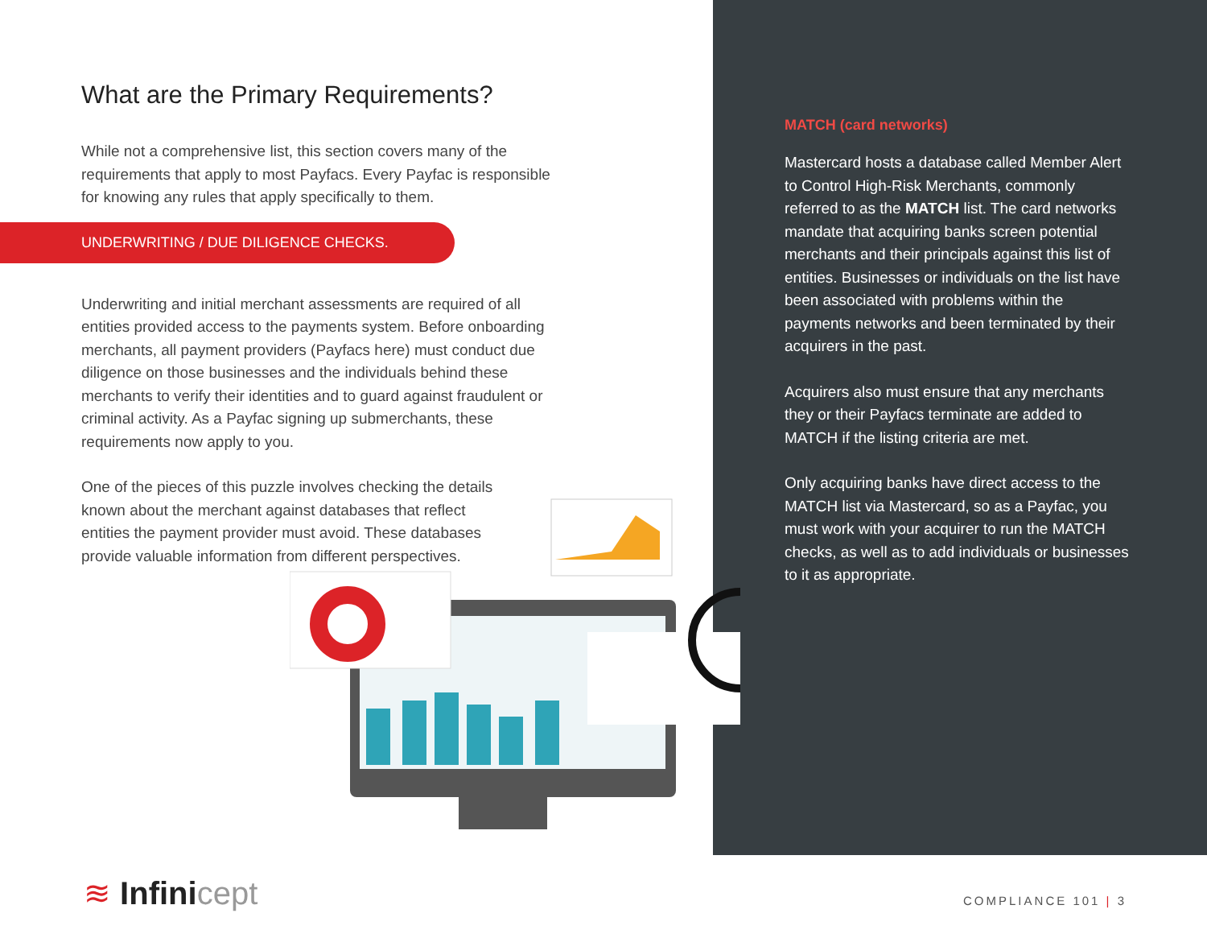What are the Primary Requirements?
While not a comprehensive list, this section covers many of the requirements that apply to most Payfacs. Every Payfac is responsible for knowing any rules that apply specifically to them.
Underwriting and initial merchant assessments are required of all entities provided access to the payments system. Before onboarding merchants, all payment providers (Payfacs here) must conduct due diligence on those businesses and the individuals behind these merchants to verify their identities and to guard against fraudulent or criminal activity. As a Payfac signing up submerchants, these requirements now apply to you.
One of the pieces of this puzzle involves checking the details known about the merchant against databases that reflect entities the payment provider must avoid. These databases provide valuable information from different perspectives.
UNDERWRITING / DUE DILIGENCE CHECKS.
MATCH (card networks)
Mastercard hosts a database called Member Alert to Control High-Risk Merchants, commonly referred to as the MATCH list. The card networks mandate that acquiring banks screen potential merchants and their principals against this list of entities. Businesses or individuals on the list have been associated with problems within the payments networks and been terminated by their acquirers in the past.
Acquirers also must ensure that any merchants they or their Payfacs terminate are added to MATCH if the listing criteria are met.
Only acquiring banks have direct access to the MATCH list via Mastercard, so as a Payfac, you must work with your acquirer to run the MATCH checks, as well as to add individuals or businesses to it as appropriate.
≋ Infinicept COMPLIANCE 101 | 3